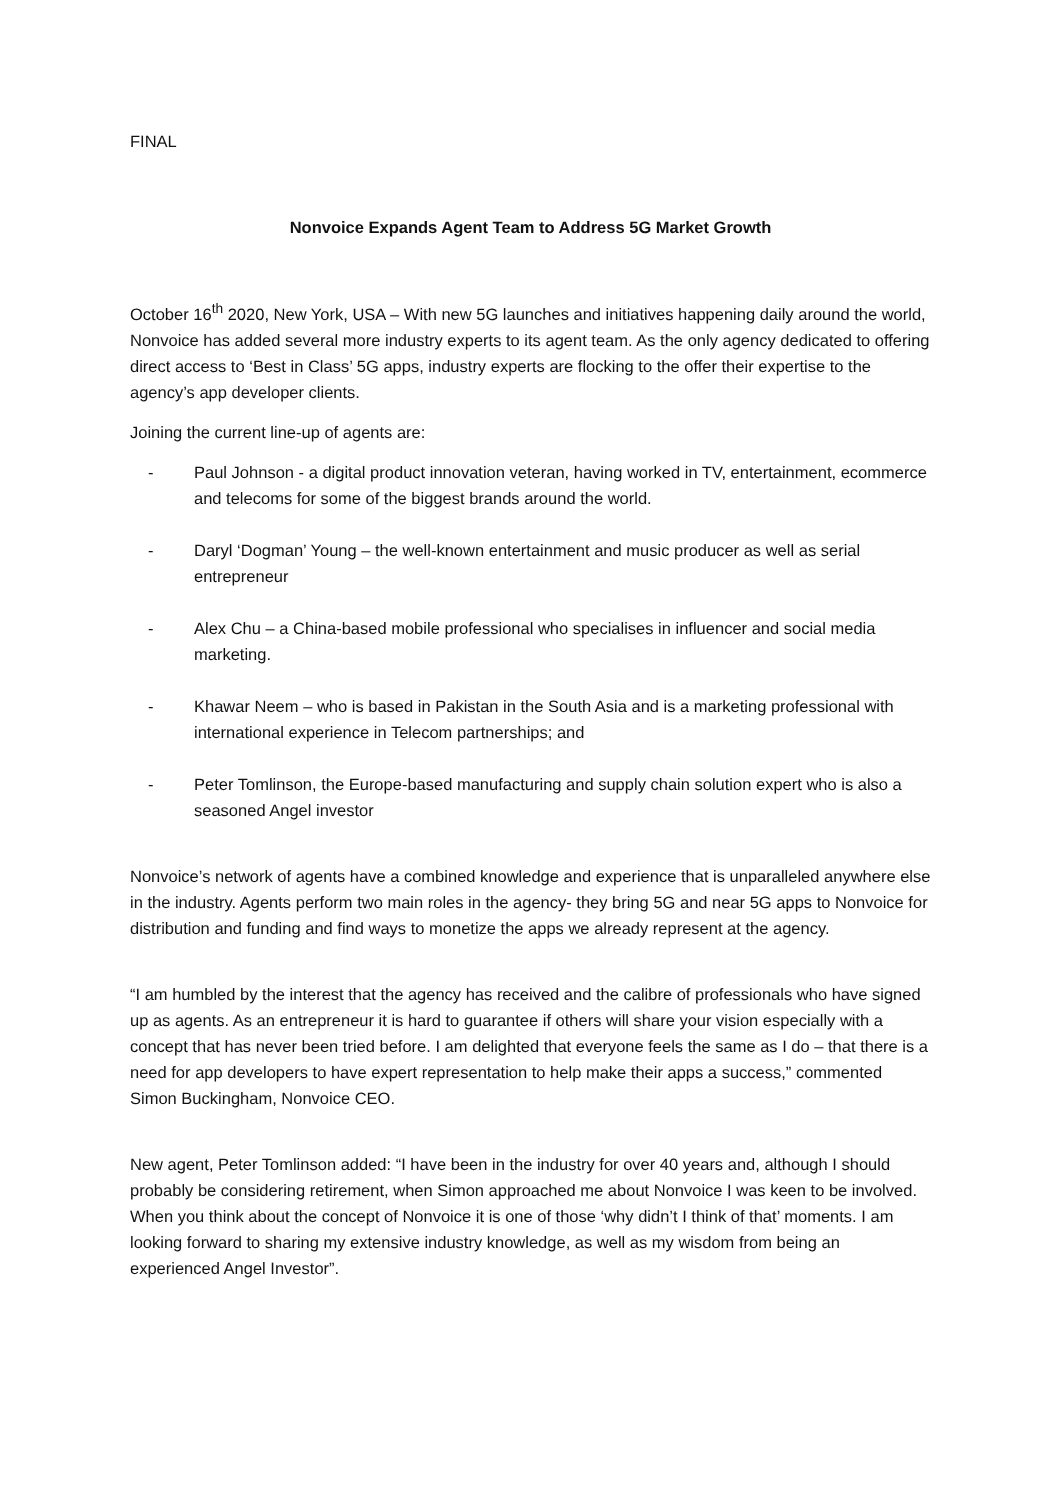FINAL
Nonvoice Expands Agent Team to Address 5G Market Growth
October 16<sup>th</sup> 2020, New York, USA – With new 5G launches and initiatives happening daily around the world, Nonvoice has added several more industry experts to its agent team. As the only agency dedicated to offering direct access to ‘Best in Class’ 5G apps, industry experts are flocking to the offer their expertise to the agency’s app developer clients.
Joining the current line-up of agents are:
- Paul Johnson - a digital product innovation veteran, having worked in TV, entertainment, ecommerce and telecoms for some of the biggest brands around the world.
- Daryl ‘Dogman’ Young – the well-known entertainment and music producer as well as serial entrepreneur
- Alex Chu – a China-based mobile professional who specialises in influencer and social media marketing.
- Khawar Neem – who is based in Pakistan in the South Asia and is a marketing professional with international experience in Telecom partnerships; and
- Peter Tomlinson, the Europe-based manufacturing and supply chain solution expert who is also a seasoned Angel investor
Nonvoice’s network of agents have a combined knowledge and experience that is unparalleled anywhere else in the industry. Agents perform two main roles in the agency- they bring 5G and near 5G apps to Nonvoice for distribution and funding and find ways to monetize the apps we already represent at the agency.
“I am humbled by the interest that the agency has received and the calibre of professionals who have signed up as agents. As an entrepreneur it is hard to guarantee if others will share your vision especially with a concept that has never been tried before. I am delighted that everyone feels the same as I do – that there is a need for app developers to have expert representation to help make their apps a success,” commented Simon Buckingham, Nonvoice CEO.
New agent, Peter Tomlinson added: “I have been in the industry for over 40 years and, although I should probably be considering retirement, when Simon approached me about Nonvoice I was keen to be involved. When you think about the concept of Nonvoice it is one of those ‘why didn’t I think of that’ moments. I am looking forward to sharing my extensive industry knowledge, as well as my wisdom from being an experienced Angel Investor”.